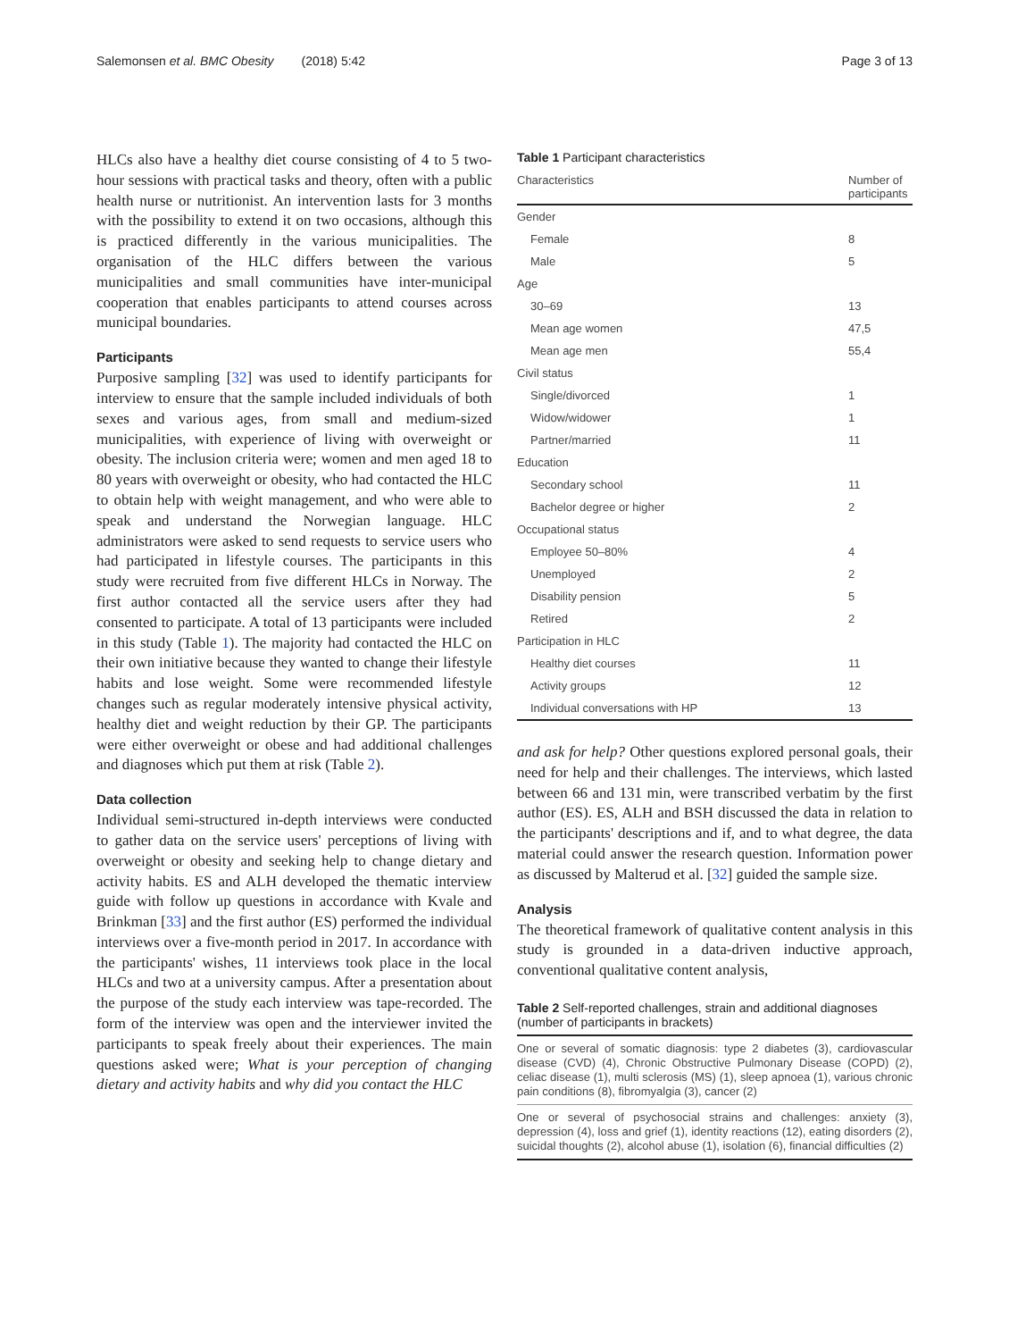Salemonsen et al. BMC Obesity (2018) 5:42 Page 3 of 13
HLCs also have a healthy diet course consisting of 4 to 5 two-hour sessions with practical tasks and theory, often with a public health nurse or nutritionist. An intervention lasts for 3 months with the possibility to extend it on two occasions, although this is practiced differently in the various municipalities. The organisation of the HLC differs between the various municipalities and small communities have inter-municipal cooperation that enables participants to attend courses across municipal boundaries.
Participants
Purposive sampling [32] was used to identify participants for interview to ensure that the sample included individuals of both sexes and various ages, from small and medium-sized municipalities, with experience of living with overweight or obesity. The inclusion criteria were; women and men aged 18 to 80 years with overweight or obesity, who had contacted the HLC to obtain help with weight management, and who were able to speak and understand the Norwegian language. HLC administrators were asked to send requests to service users who had participated in lifestyle courses. The participants in this study were recruited from five different HLCs in Norway. The first author contacted all the service users after they had consented to participate. A total of 13 participants were included in this study (Table 1). The majority had contacted the HLC on their own initiative because they wanted to change their lifestyle habits and lose weight. Some were recommended lifestyle changes such as regular moderately intensive physical activity, healthy diet and weight reduction by their GP. The participants were either overweight or obese and had additional challenges and diagnoses which put them at risk (Table 2).
Data collection
Individual semi-structured in-depth interviews were conducted to gather data on the service users' perceptions of living with overweight or obesity and seeking help to change dietary and activity habits. ES and ALH developed the thematic interview guide with follow up questions in accordance with Kvale and Brinkman [33] and the first author (ES) performed the individual interviews over a five-month period in 2017. In accordance with the participants' wishes, 11 interviews took place in the local HLCs and two at a university campus. After a presentation about the purpose of the study each interview was tape-recorded. The form of the interview was open and the interviewer invited the participants to speak freely about their experiences. The main questions asked were; What is your perception of changing dietary and activity habits and why did you contact the HLC
Table 1 Participant characteristics
| Characteristics | Number of participants |
| --- | --- |
| Gender | |
| Female | 8 |
| Male | 5 |
| Age | |
| 30–69 | 13 |
| Mean age women | 47,5 |
| Mean age men | 55,4 |
| Civil status | |
| Single/divorced | 1 |
| Widow/widower | 1 |
| Partner/married | 11 |
| Education | |
| Secondary school | 11 |
| Bachelor degree or higher | 2 |
| Occupational status | |
| Employee 50–80% | 4 |
| Unemployed | 2 |
| Disability pension | 5 |
| Retired | 2 |
| Participation in HLC | |
| Healthy diet courses | 11 |
| Activity groups | 12 |
| Individual conversations with HP | 13 |
and ask for help? Other questions explored personal goals, their need for help and their challenges. The interviews, which lasted between 66 and 131 min, were transcribed verbatim by the first author (ES). ES, ALH and BSH discussed the data in relation to the participants' descriptions and if, and to what degree, the data material could answer the research question. Information power as discussed by Malterud et al. [32] guided the sample size.
Analysis
The theoretical framework of qualitative content analysis in this study is grounded in a data-driven inductive approach, conventional qualitative content analysis,
Table 2 Self-reported challenges, strain and additional diagnoses (number of participants in brackets)
| One or several of somatic diagnosis: type 2 diabetes (3), cardiovascular disease (CVD) (4), Chronic Obstructive Pulmonary Disease (COPD) (2), celiac disease (1), multi sclerosis (MS) (1), sleep apnoea (1), various chronic pain conditions (8), fibromyalgia (3), cancer (2) |
| One or several of psychosocial strains and challenges: anxiety (3), depression (4), loss and grief (1), identity reactions (12), eating disorders (2), suicidal thoughts (2), alcohol abuse (1), isolation (6), financial difficulties (2) |